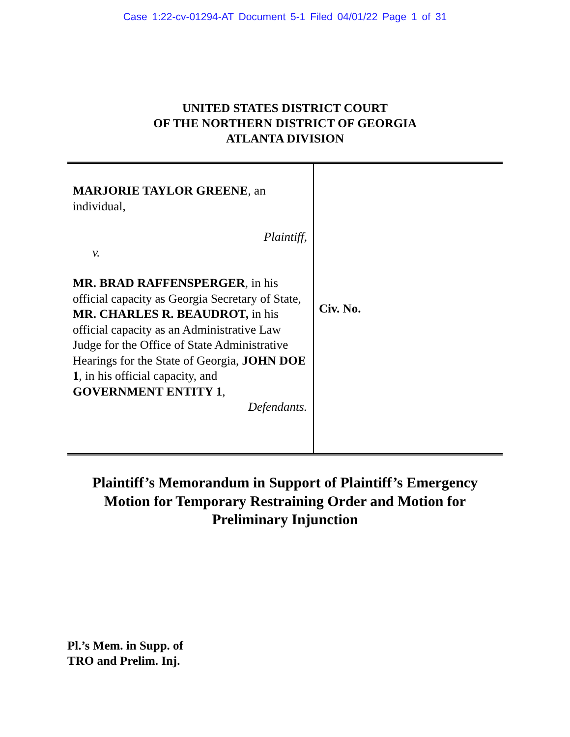Case 1:22-cv-01294-AT Document 5-1 Filed 04/01/22 Page 1 of 31
UNITED STATES DISTRICT COURT
OF THE NORTHERN DISTRICT OF GEORGIA
ATLANTA DIVISION
MARJORIE TAYLOR GREENE, an individual,
Plaintiff,
v.
MR. BRAD RAFFENSPERGER, in his official capacity as Georgia Secretary of State, MR. CHARLES R. BEAUDROT, in his official capacity as an Administrative Law Judge for the Office of State Administrative Hearings for the State of Georgia, JOHN DOE 1, in his official capacity, and GOVERNMENT ENTITY 1,
Defendants.
Civ. No.
Plaintiff’s Memorandum in Support of Plaintiff’s Emergency
Motion for Temporary Restraining Order and Motion for
Preliminary Injunction
Pl.’s Mem. in Supp. of
TRO and Prelim. Inj.